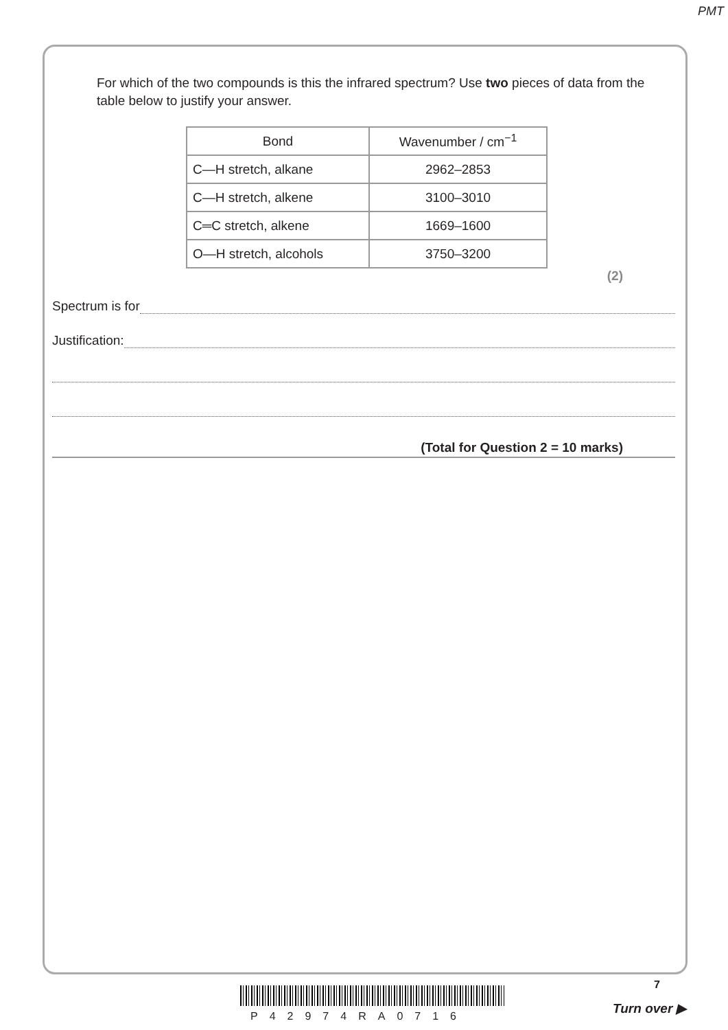PMT
For which of the two compounds is this the infrared spectrum? Use two pieces of data from the table below to justify your answer.
| Bond | Wavenumber / cm<sup>−1</sup> |
| --- | --- |
| C—H stretch, alkane | 2962–2853 |
| C—H stretch, alkene | 3100–3010 |
| C═C stretch, alkene | 1669–1600 |
| O—H stretch, alcohols | 3750–3200 |
(2)
Spectrum is for
Justification:
(Total for Question 2 = 10 marks)
P42974RA0716
7
Turn over ▶